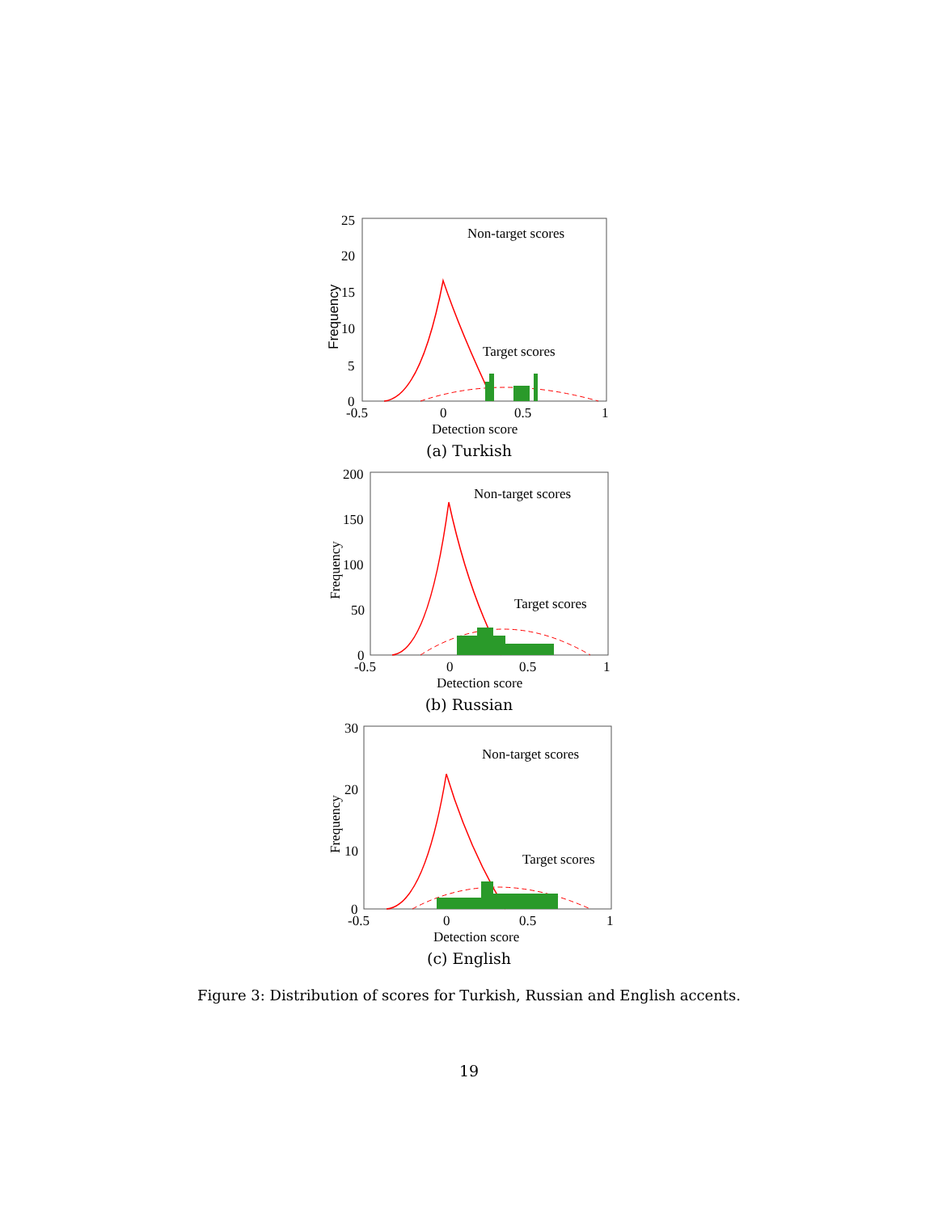Non-target scores
Target scores
25
20
15
10
5
0
-0.5
0
0.5
1
Detection score
Frequency
(a) Turkish
Non-target scores
Target scores
200
150
100
50
0
-0.5
0
0.5
1
Detection score
Frequency
(b) Russian
Non-target scores
Target scores
30
20
10
0
-0.5
0
0.5
1
Detection score
Frequency
(c) English
Figure 3: Distribution of scores for Turkish, Russian and English accents.
19